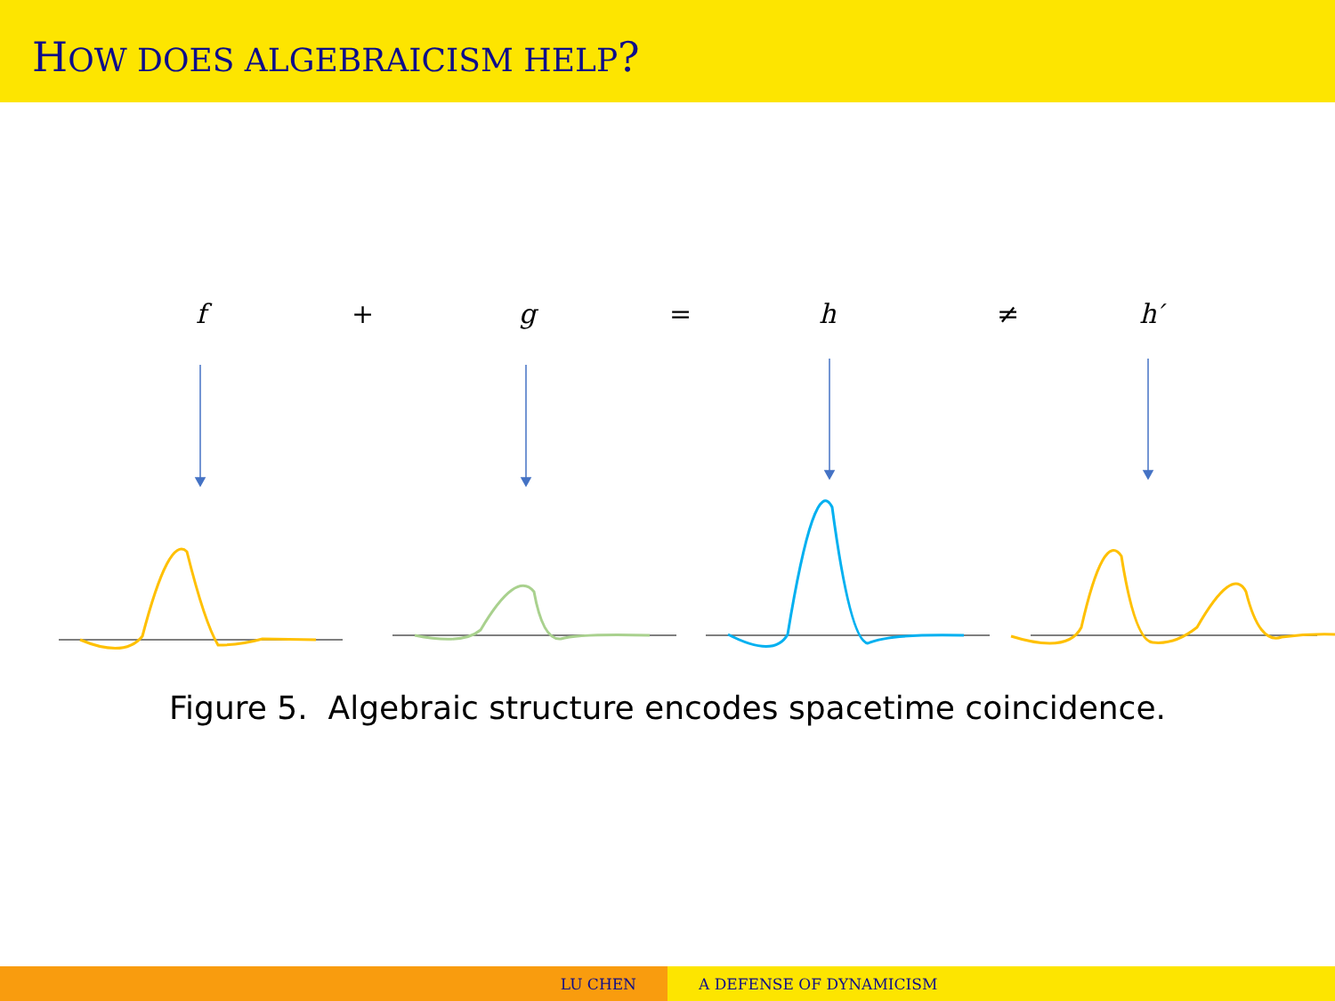HOW DOES ALGEBRAICISM HELP?
f + g = h ≠ h′
Figure 5. Algebraic structure encodes spacetime coincidence.
LU CHEN A DEFENSE OF DYNAMICISM